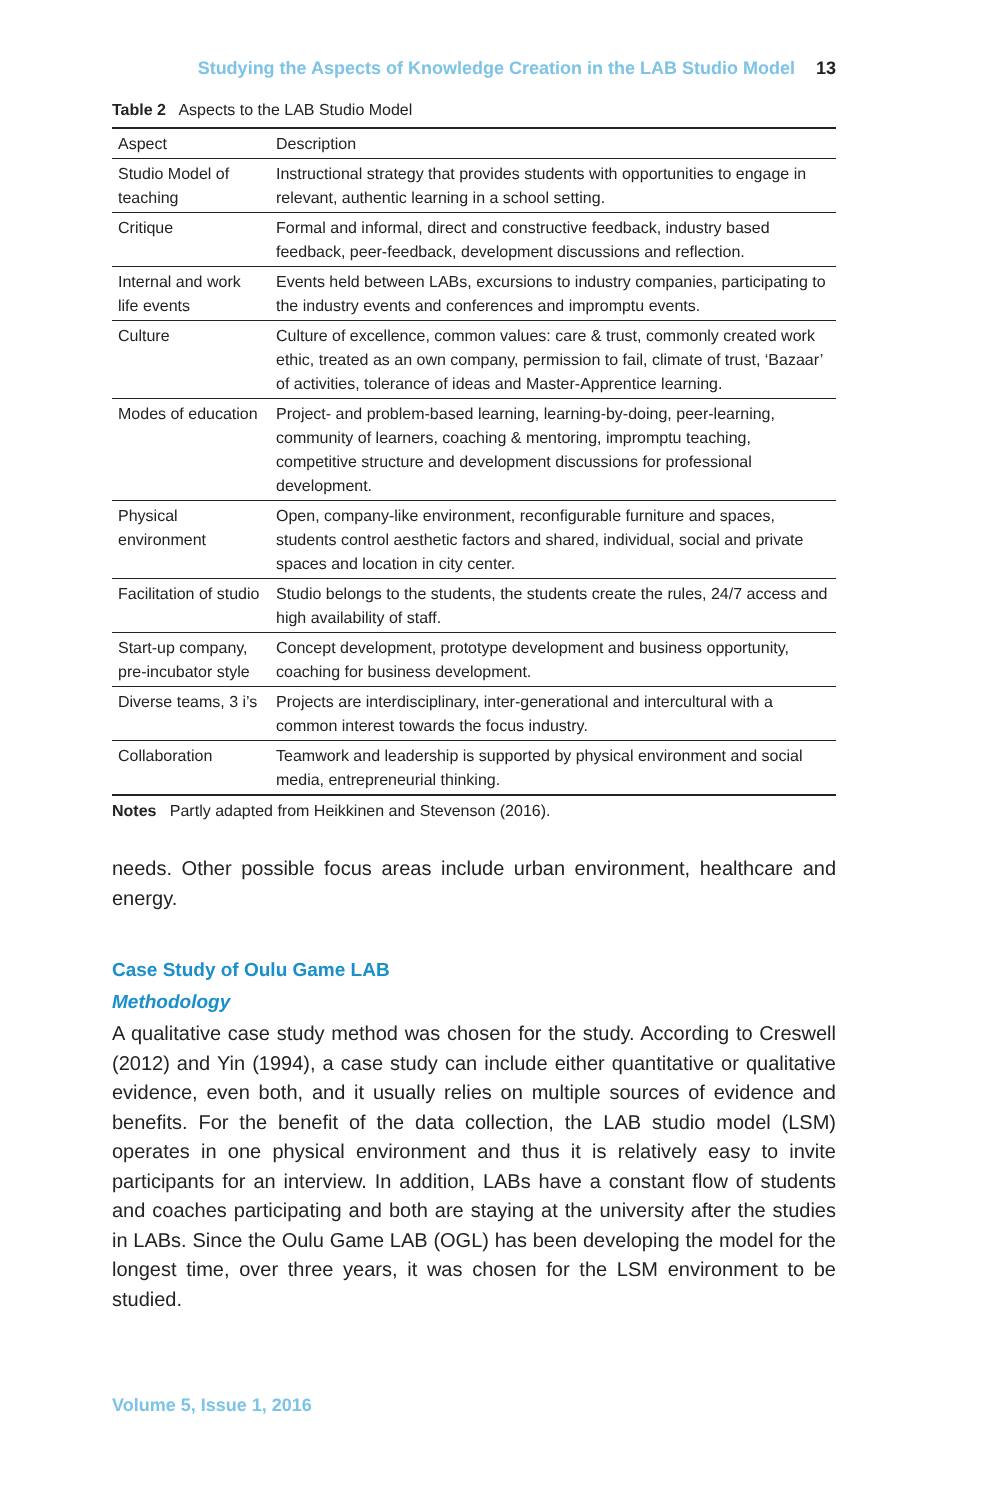Studying the Aspects of Knowledge Creation in the LAB Studio Model 13
Table 2 Aspects to the LAB Studio Model
| Aspect | Description |
| --- | --- |
| Studio Model of teaching | Instructional strategy that provides students with opportunities to engage in relevant, authentic learning in a school setting. |
| Critique | Formal and informal, direct and constructive feedback, industry based feedback, peer-feedback, development discussions and reflection. |
| Internal and work life events | Events held between LABs, excursions to industry companies, participating to the industry events and conferences and impromptu events. |
| Culture | Culture of excellence, common values: care & trust, commonly created work ethic, treated as an own company, permission to fail, climate of trust, ‘Bazaar’ of activities, tolerance of ideas and Master-Apprentice learning. |
| Modes of education | Project- and problem-based learning, learning-by-doing, peer-learning, community of learners, coaching & mentoring, impromptu teaching, competitive structure and development discussions for professional development. |
| Physical environment | Open, company-like environment, reconfigurable furniture and spaces, students control aesthetic factors and shared, individual, social and private spaces and location in city center. |
| Facilitation of studio | Studio belongs to the students, the students create the rules, 24/7 access and high availability of staff. |
| Start-up company, pre-incubator style | Concept development, prototype development and business opportunity, coaching for business development. |
| Diverse teams, 3 i’s | Projects are interdisciplinary, inter-generational and intercultural with a common interest towards the focus industry. |
| Collaboration | Teamwork and leadership is supported by physical environment and social media, entrepreneurial thinking. |
Notes Partly adapted from Heikkinen and Stevenson (2016).
needs. Other possible focus areas include urban environment, healthcare and energy.
Case Study of Oulu Game LAB
Methodology
A qualitative case study method was chosen for the study. According to Creswell (2012) and Yin (1994), a case study can include either quantitative or qualitative evidence, even both, and it usually relies on multiple sources of evidence and benefits. For the benefit of the data collection, the LAB studio model (LSM) operates in one physical environment and thus it is relatively easy to invite participants for an interview. In addition, LABs have a constant flow of students and coaches participating and both are staying at the university after the studies in LABs. Since the Oulu Game LAB (OGL) has been developing the model for the longest time, over three years, it was chosen for the LSM environment to be studied.
Volume 5, Issue 1, 2016